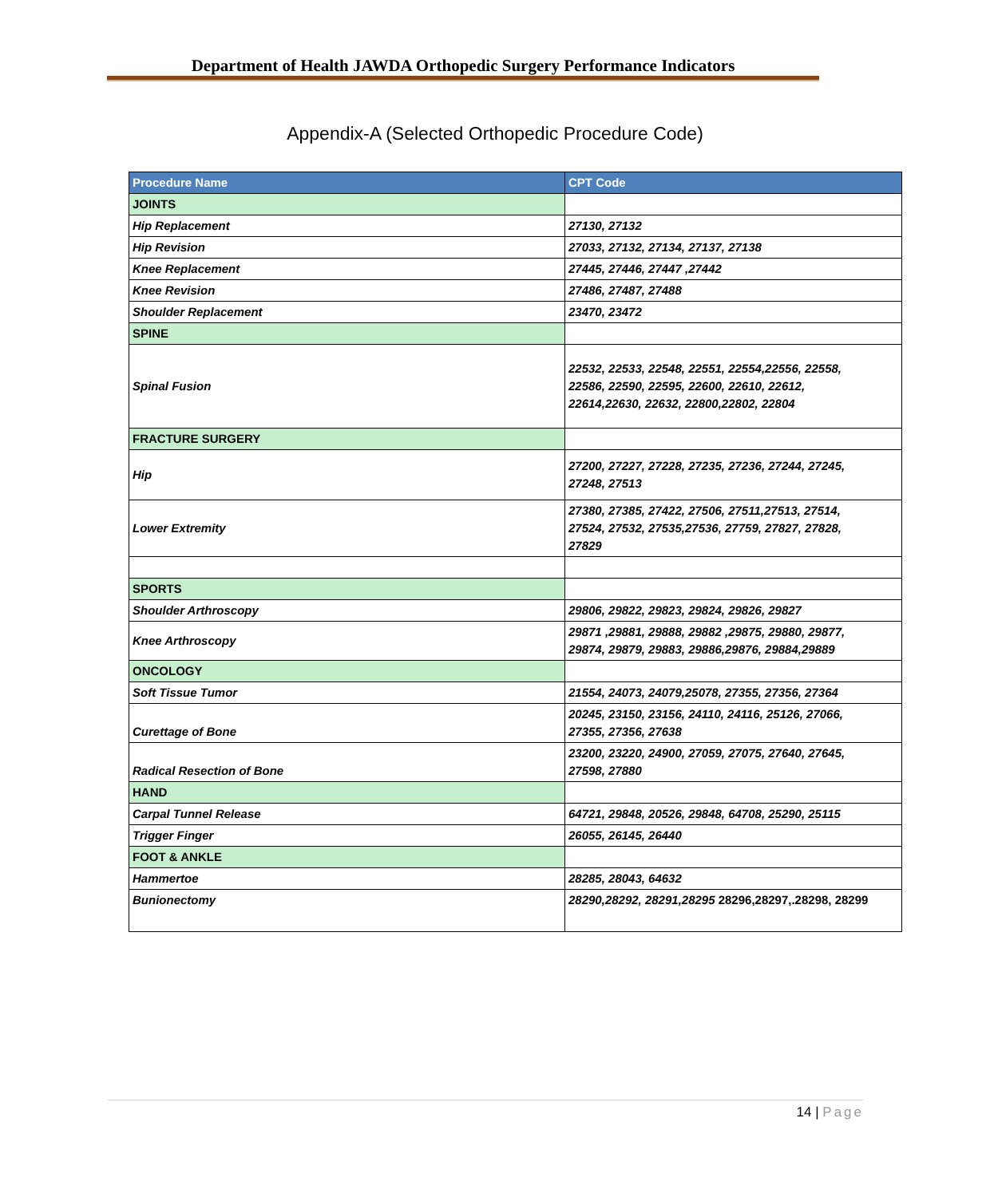Department of Health JAWDA Orthopedic Surgery Performance Indicators
Appendix-A (Selected Orthopedic Procedure Code)
| Procedure Name | CPT Code |
| --- | --- |
| JOINTS | |
| Hip Replacement | 27130, 27132 |
| Hip Revision | 27033, 27132, 27134, 27137, 27138 |
| Knee Replacement | 27445, 27446, 27447 ,27442 |
| Knee Revision | 27486, 27487, 27488 |
| Shoulder Replacement | 23470, 23472 |
| SPINE | |
| Spinal Fusion | 22532, 22533, 22548, 22551, 22554,22556, 22558, 22586, 22590, 22595, 22600, 22610, 22612, 22614,22630, 22632, 22800,22802, 22804 |
| FRACTURE SURGERY | |
| Hip | 27200, 27227, 27228, 27235, 27236, 27244, 27245, 27248, 27513 |
| Lower Extremity | 27380, 27385, 27422, 27506, 27511,27513, 27514, 27524, 27532, 27535,27536, 27759, 27827, 27828, 27829 |
| SPORTS | |
| Shoulder Arthroscopy | 29806, 29822, 29823, 29824, 29826, 29827 |
| Knee Arthroscopy | 29871 ,29881, 29888, 29882 ,29875, 29880, 29877, 29874, 29879, 29883, 29886,29876, 29884,29889 |
| ONCOLOGY | |
| Soft Tissue Tumor | 21554, 24073, 24079,25078, 27355, 27356, 27364 |
| Curettage of Bone | 20245, 23150, 23156, 24110, 24116, 25126, 27066, 27355, 27356, 27638 |
| Radical Resection of Bone | 23200, 23220, 24900, 27059, 27075, 27640, 27645, 27598, 27880 |
| HAND | |
| Carpal Tunnel Release | 64721, 29848, 20526, 29848, 64708, 25290, 25115 |
| Trigger Finger | 26055, 26145, 26440 |
| FOOT & ANKLE | |
| Hammertoe | 28285, 28043, 64632 |
| Bunionectomy | 28290,28292, 28291,28295 28296,28297,.28298, 28299 |
14 | Page